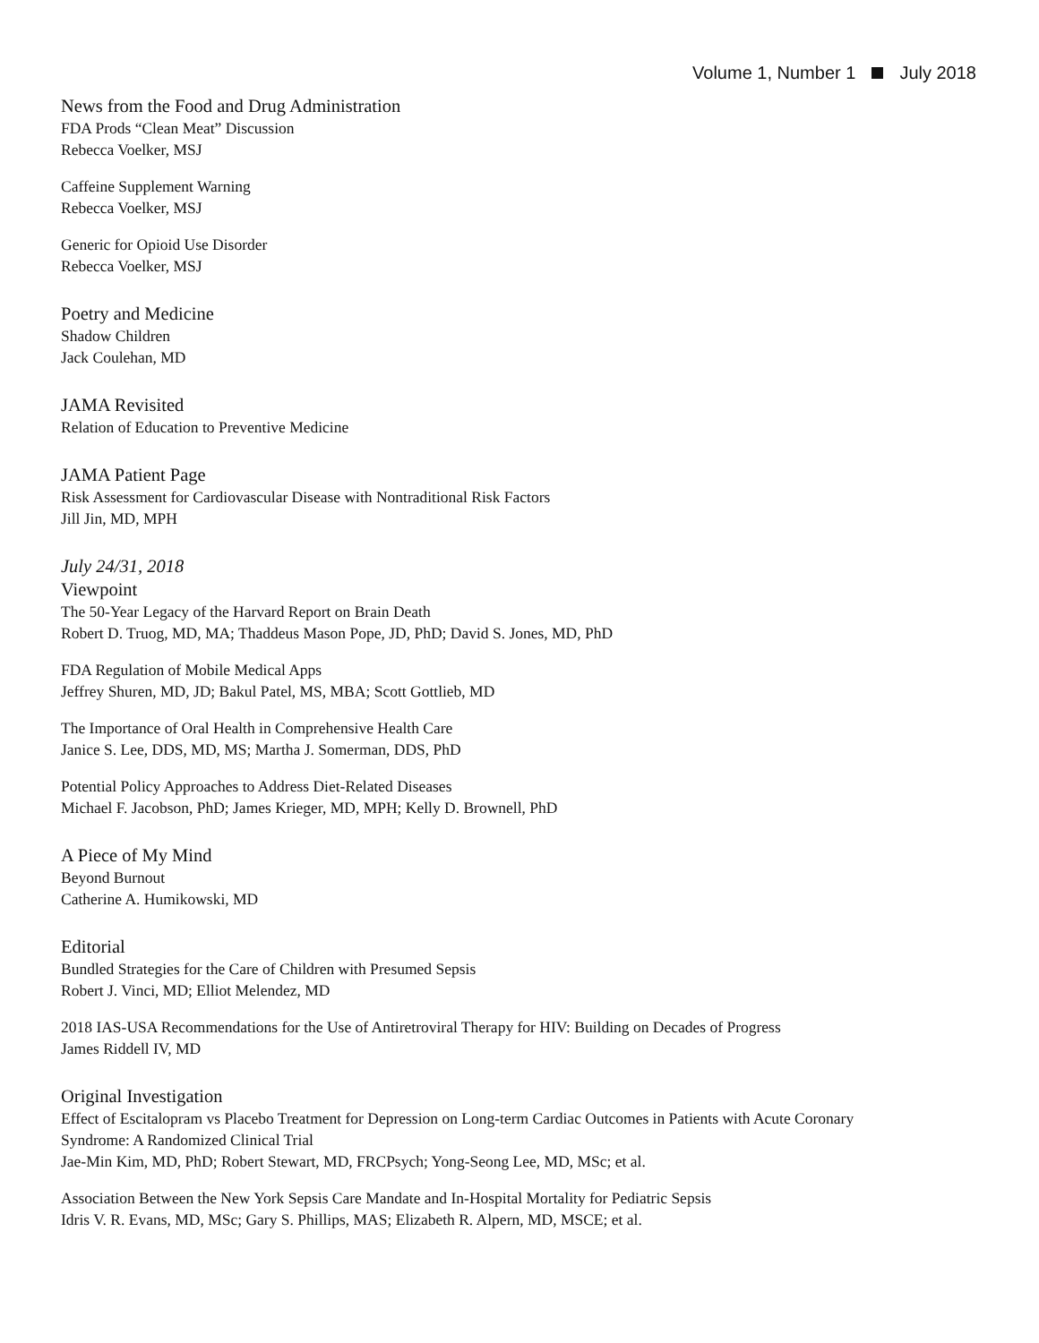Volume 1, Number 1 July 2018
News from the Food and Drug Administration
FDA Prods “Clean Meat” Discussion
Rebecca Voelker, MSJ
Caffeine Supplement Warning
Rebecca Voelker, MSJ
Generic for Opioid Use Disorder
Rebecca Voelker, MSJ
Poetry and Medicine
Shadow Children
Jack Coulehan, MD
JAMA Revisited
Relation of Education to Preventive Medicine
JAMA Patient Page
Risk Assessment for Cardiovascular Disease with Nontraditional Risk Factors
Jill Jin, MD, MPH
July 24/31, 2018
Viewpoint
The 50-Year Legacy of the Harvard Report on Brain Death
Robert D. Truog, MD, MA; Thaddeus Mason Pope, JD, PhD; David S. Jones, MD, PhD
FDA Regulation of Mobile Medical Apps
Jeffrey Shuren, MD, JD; Bakul Patel, MS, MBA; Scott Gottlieb, MD
The Importance of Oral Health in Comprehensive Health Care
Janice S. Lee, DDS, MD, MS; Martha J. Somerman, DDS, PhD
Potential Policy Approaches to Address Diet-Related Diseases
Michael F. Jacobson, PhD; James Krieger, MD, MPH; Kelly D. Brownell, PhD
A Piece of My Mind
Beyond Burnout
Catherine A. Humikowski, MD
Editorial
Bundled Strategies for the Care of Children with Presumed Sepsis
Robert J. Vinci, MD; Elliot Melendez, MD
2018 IAS-USA Recommendations for the Use of Antiretroviral Therapy for HIV: Building on Decades of Progress
James Riddell IV, MD
Original Investigation
Effect of Escitalopram vs Placebo Treatment for Depression on Long-term Cardiac Outcomes in Patients with Acute Coronary
Syndrome: A Randomized Clinical Trial
Jae-Min Kim, MD, PhD; Robert Stewart, MD, FRCPsych; Yong-Seong Lee, MD, MSc; et al.
Association Between the New York Sepsis Care Mandate and In-Hospital Mortality for Pediatric Sepsis
Idris V. R. Evans, MD, MSc; Gary S. Phillips, MAS; Elizabeth R. Alpern, MD, MSCE; et al.